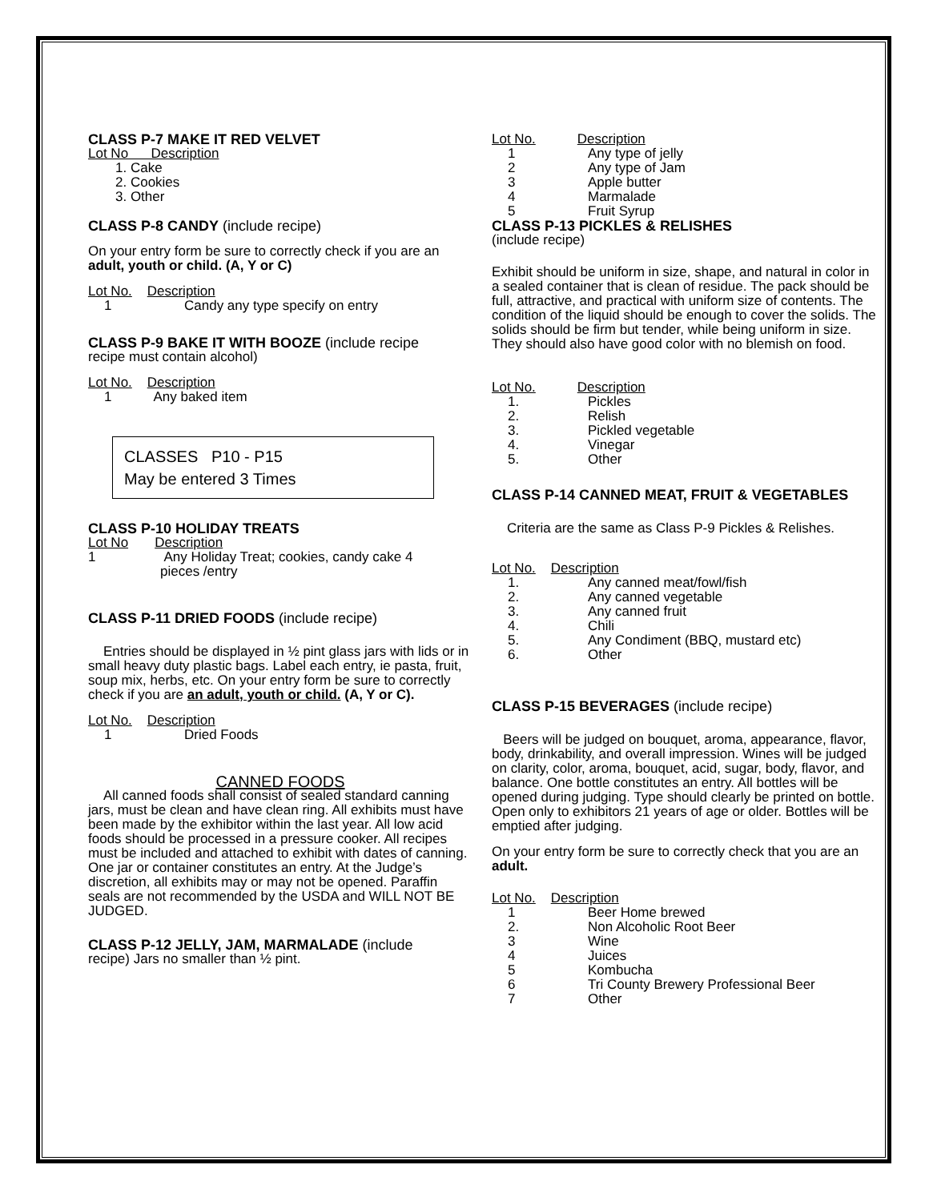CLASS P-7 MAKE IT RED VELVET
Lot No Description
1. Cake
2. Cookies
3. Other
CLASS P-8 CANDY (include recipe)
On your entry form be sure to correctly check if you are an adult, youth or child. (A, Y or C)
Lot No. Description
1 Candy any type specify on entry
CLASS P-9 BAKE IT WITH BOOZE (include recipe
recipe must contain alcohol)
Lot No. Description
1 Any baked item
CLASSES P10 - P15
May be entered 3 Times
CLASS P-10 HOLIDAY TREATS
Lot No Description
1 Any Holiday Treat; cookies, candy cake 4
pieces /entry
CLASS P-11 DRIED FOODS (include recipe)
Entries should be displayed in ½ pint glass jars with lids or in small heavy duty plastic bags. Label each entry, ie pasta, fruit, soup mix, herbs, etc. On your entry form be sure to correctly check if you are an adult, youth or child. (A, Y or C).
Lot No. Description
1 Dried Foods
CANNED FOODS
All canned foods shall consist of sealed standard canning jars, must be clean and have clean ring. All exhibits must have been made by the exhibitor within the last year. All low acid foods should be processed in a pressure cooker. All recipes must be included and attached to exhibit with dates of canning. One jar or container constitutes an entry. At the Judge’s discretion, all exhibits may or may not be opened. Paraffin seals are not recommended by the USDA and WILL NOT BE JUDGED.
CLASS P-12 JELLY, JAM, MARMALADE (include
recipe) Jars no smaller than ½ pint.
Lot No. Description
1 Any type of jelly
2 Any type of Jam
3 Apple butter
4 Marmalade
5 Fruit Syrup
CLASS P-13 PICKLES & RELISHES
(include recipe)
Exhibit should be uniform in size, shape, and natural in color in a sealed container that is clean of residue. The pack should be full, attractive, and practical with uniform size of contents. The condition of the liquid should be enough to cover the solids. The solids should be firm but tender, while being uniform in size. They should also have good color with no blemish on food.
Lot No. Description
1. Pickles
2. Relish
3. Pickled vegetable
4. Vinegar
5. Other
CLASS P-14 CANNED MEAT, FRUIT & VEGETABLES
Criteria are the same as Class P-9 Pickles & Relishes.
Lot No. Description
1. Any canned meat/fowl/fish
2. Any canned vegetable
3. Any canned fruit
4. Chili
5. Any Condiment (BBQ, mustard etc)
6. Other
CLASS P-15 BEVERAGES (include recipe)
Beers will be judged on bouquet, aroma, appearance, flavor, body, drinkability, and overall impression. Wines will be judged on clarity, color, aroma, bouquet, acid, sugar, body, flavor, and balance. One bottle constitutes an entry. All bottles will be opened during judging. Type should clearly be printed on bottle. Open only to exhibitors 21 years of age or older. Bottles will be emptied after judging.
On your entry form be sure to correctly check that you are an adult.
Lot No. Description
1 Beer Home brewed
2. Non Alcoholic Root Beer
3 Wine
4 Juices
5 Kombucha
6 Tri County Brewery Professional Beer
7 Other